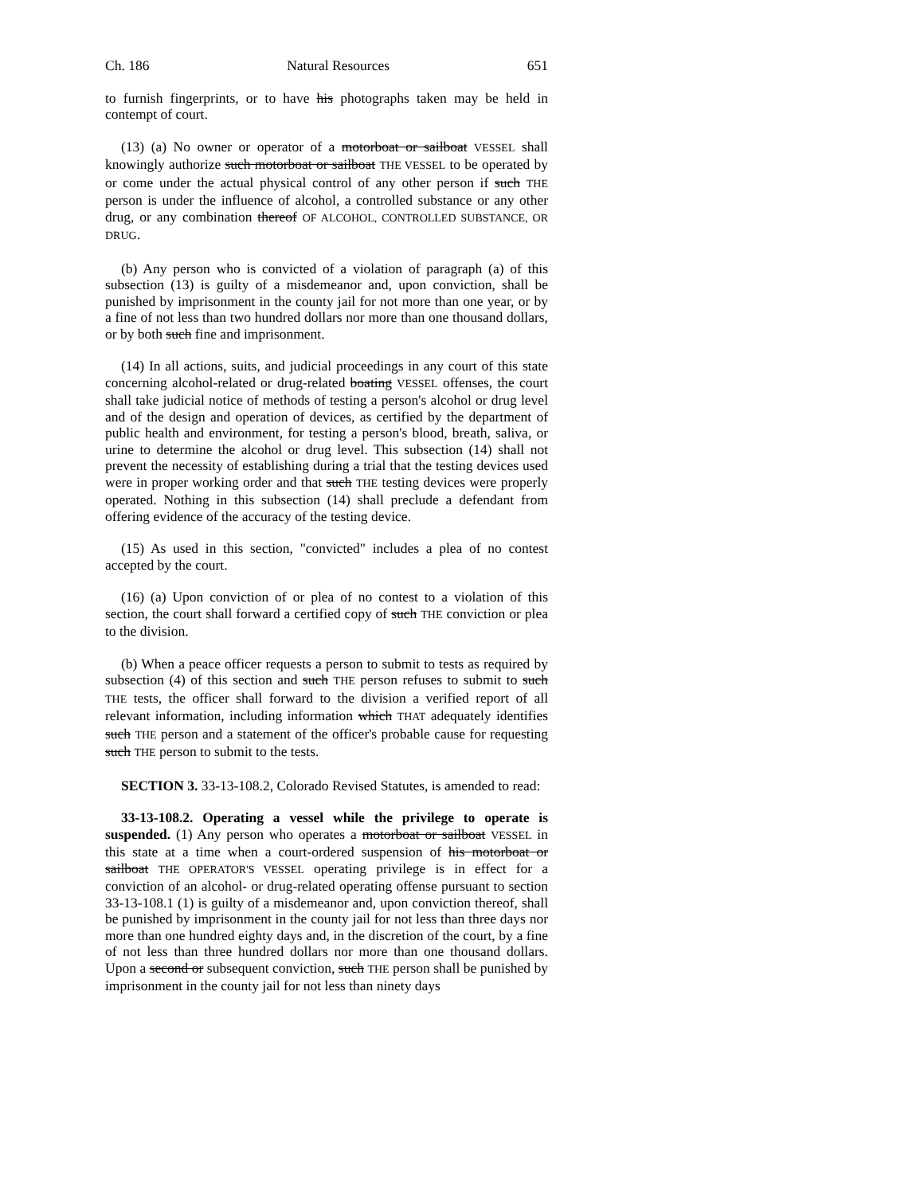Ch. 186 Natural Resources 651
to furnish fingerprints, or to have his photographs taken may be held in contempt of court.
(13) (a) No owner or operator of a motorboat or sailboat VESSEL shall knowingly authorize such motorboat or sailboat THE VESSEL to be operated by or come under the actual physical control of any other person if such THE person is under the influence of alcohol, a controlled substance or any other drug, or any combination thereof OF ALCOHOL, CONTROLLED SUBSTANCE, OR DRUG.
(b) Any person who is convicted of a violation of paragraph (a) of this subsection (13) is guilty of a misdemeanor and, upon conviction, shall be punished by imprisonment in the county jail for not more than one year, or by a fine of not less than two hundred dollars nor more than one thousand dollars, or by both such fine and imprisonment.
(14) In all actions, suits, and judicial proceedings in any court of this state concerning alcohol-related or drug-related boating VESSEL offenses, the court shall take judicial notice of methods of testing a person's alcohol or drug level and of the design and operation of devices, as certified by the department of public health and environment, for testing a person's blood, breath, saliva, or urine to determine the alcohol or drug level. This subsection (14) shall not prevent the necessity of establishing during a trial that the testing devices used were in proper working order and that such THE testing devices were properly operated. Nothing in this subsection (14) shall preclude a defendant from offering evidence of the accuracy of the testing device.
(15) As used in this section, "convicted" includes a plea of no contest accepted by the court.
(16) (a) Upon conviction of or plea of no contest to a violation of this section, the court shall forward a certified copy of such THE conviction or plea to the division.
(b) When a peace officer requests a person to submit to tests as required by subsection (4) of this section and such THE person refuses to submit to such THE tests, the officer shall forward to the division a verified report of all relevant information, including information which THAT adequately identifies such THE person and a statement of the officer's probable cause for requesting such THE person to submit to the tests.
SECTION 3. 33-13-108.2, Colorado Revised Statutes, is amended to read:
33-13-108.2. Operating a vessel while the privilege to operate is suspended. (1) Any person who operates a motorboat or sailboat VESSEL in this state at a time when a court-ordered suspension of his motorboat or sailboat THE OPERATOR'S VESSEL operating privilege is in effect for a conviction of an alcohol- or drug-related operating offense pursuant to section 33-13-108.1 (1) is guilty of a misdemeanor and, upon conviction thereof, shall be punished by imprisonment in the county jail for not less than three days nor more than one hundred eighty days and, in the discretion of the court, by a fine of not less than three hundred dollars nor more than one thousand dollars. Upon a second or subsequent conviction, such THE person shall be punished by imprisonment in the county jail for not less than ninety days